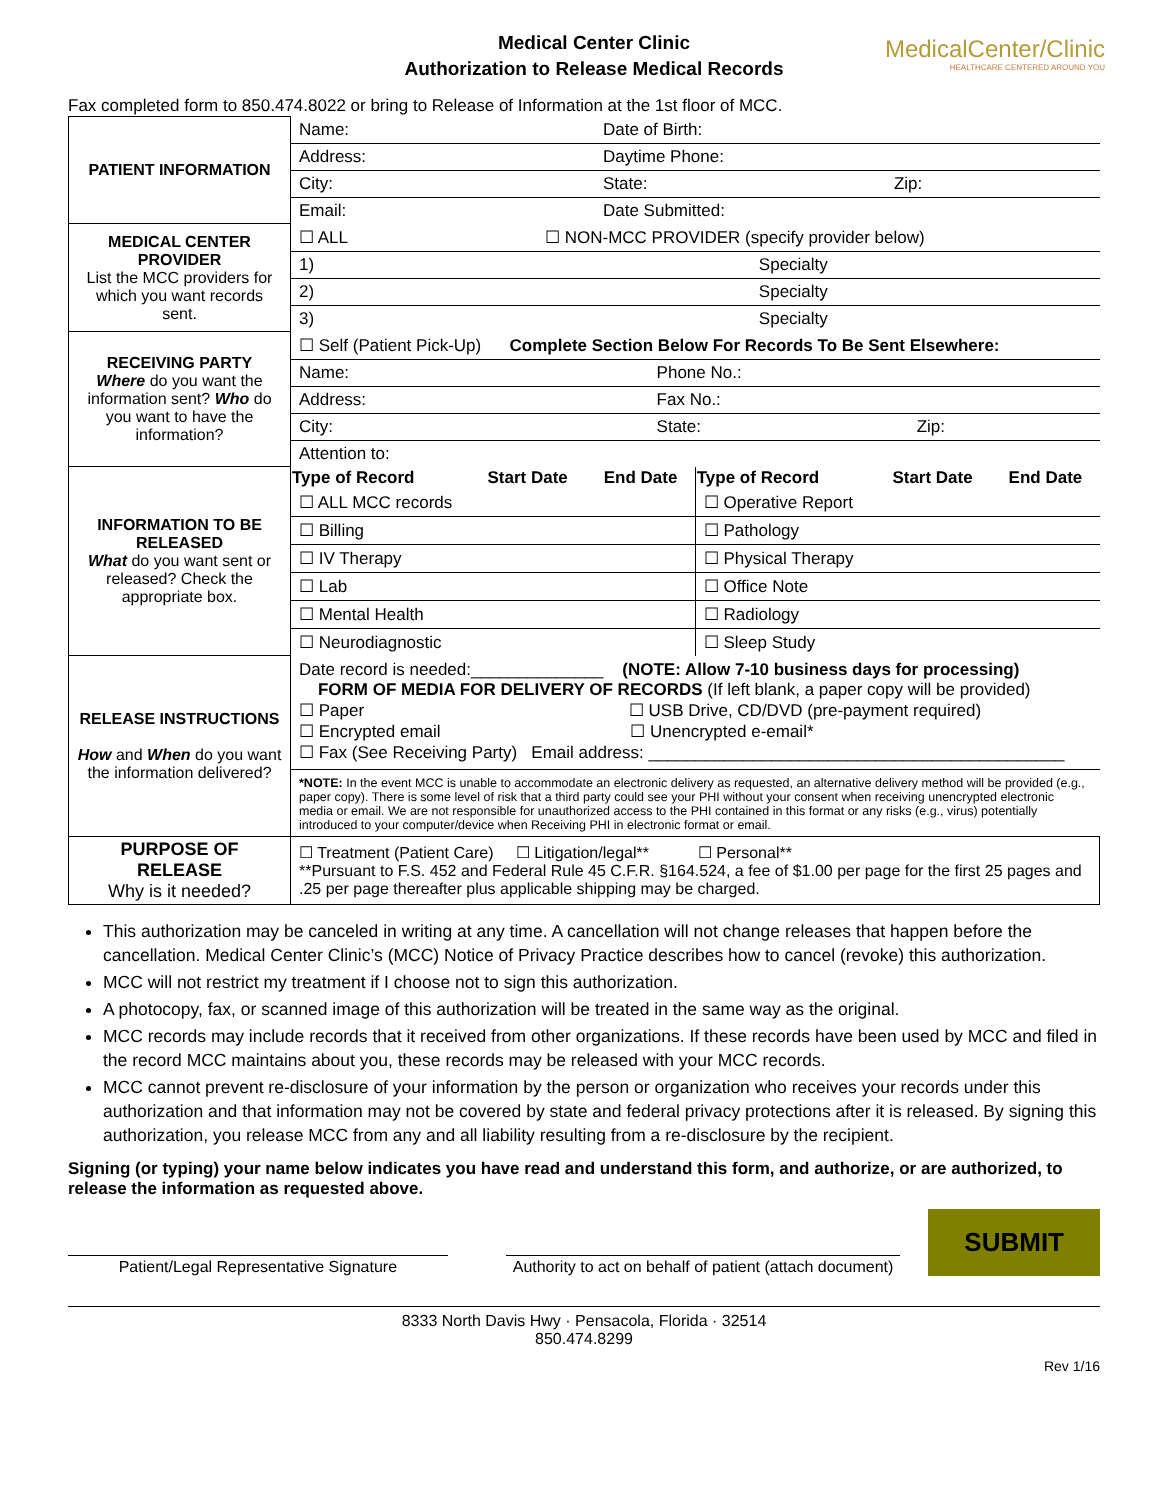Medical Center Clinic
Authorization to Release Medical Records
MedicalCenter/Clinic
HEALTHCARE CENTERED AROUND YOU
Fax completed form to 850.474.8022 or bring to Release of Information at the 1st floor of MCC.
| PATIENT INFORMATION | / Name: / Date of Birth: / / / Address: / Daytime Phone: / / / City: / State: / Zip: / / Email: / Date Submitted: / / |
| MEDICAL CENTER PROVIDER List the MCC providers for which you want records sent. | / ☐ ALL / ☐ NON-MCC PROVIDER (specify provider below) / / 1) Specialty / / / 2) Specialty / / / 3) Specialty / / |
| RECEIVING PARTY Where do you want the information sent? Who do you want to have the information? | / ☐ Self (Patient Pick-Up) Complete Section Below For Records To Be Sent Elsewhere: / / / / Name: / Phone No.: / / / Address: / Fax No.: / / / City: / State: / Zip: / / Attention to: / / / |
| INFORMATION TO BE RELEASED What do you want sent or released? Check the appropriate box. | / Type of Record / Start Date / End Date / Type of Record / Start Date / End Date / / --- / --- / --- / --- / --- / --- / / ☐ ALL MCC records / / / ☐ Operative Report / / / / ☐ Billing / / / ☐ Pathology / / / / ☐ IV Therapy / / / ☐ Physical Therapy / / / / ☐ Lab / / / ☐ Office Note / / / / ☐ Mental Health / / / ☐ Radiology / / / / ☐ Neurodiagnostic / / / ☐ Sleep Study / / / |
| RELEASE INSTRUCTIONS How and When do you want the information delivered? | Date record is needed:______________ (NOTE: Allow 7-10 business days for processing) FORM OF MEDIA FOR DELIVERY OF RECORDS (If left blank, a paper copy will be provided) ☐ Paper ☐ USB Drive, CD/DVD (pre-payment required) ☐ Encrypted email ☐ Unencrypted e-email* ☐ Fax (See Receiving Party) Email address: ____________________________________________ *NOTE: In the event MCC is unable to accommodate an electronic delivery as requested, an alternative delivery method will be provided (e.g., paper copy). There is some level of risk that a third party could see your PHI without your consent when receiving unencrypted electronic media or email. We are not responsible for unauthorized access to the PHI contained in this format or any risks (e.g., virus) potentially introduced to your computer/device when Receiving PHI in electronic format or email. |
| PURPOSE OF RELEASE Why is it needed? | ☐ Treatment (Patient Care) ☐ Litigation/legal** ☐ Personal** **Pursuant to F.S. 452 and Federal Rule 45 C.F.R. §164.524, a fee of $1.00 per page for the first 25 pages and .25 per page thereafter plus applicable shipping may be charged. |
This authorization may be canceled in writing at any time. A cancellation will not change releases that happen before the cancellation. Medical Center Clinic’s (MCC) Notice of Privacy Practice describes how to cancel (revoke) this authorization.
MCC will not restrict my treatment if I choose not to sign this authorization.
A photocopy, fax, or scanned image of this authorization will be treated in the same way as the original.
MCC records may include records that it received from other organizations. If these records have been used by MCC and filed in the record MCC maintains about you, these records may be released with your MCC records.
MCC cannot prevent re-disclosure of your information by the person or organization who receives your records under this authorization and that information may not be covered by state and federal privacy protections after it is released. By signing this authorization, you release MCC from any and all liability resulting from a re-disclosure by the recipient.
Signing (or typing) your name below indicates you have read and understand this form, and authorize, or are authorized, to release the information as requested above.
Patient/Legal Representative Signature
Authority to act on behalf of patient (attach document)
SUBMIT
8333 North Davis Hwy · Pensacola, Florida · 32514
850.474.8299
Rev 1/16